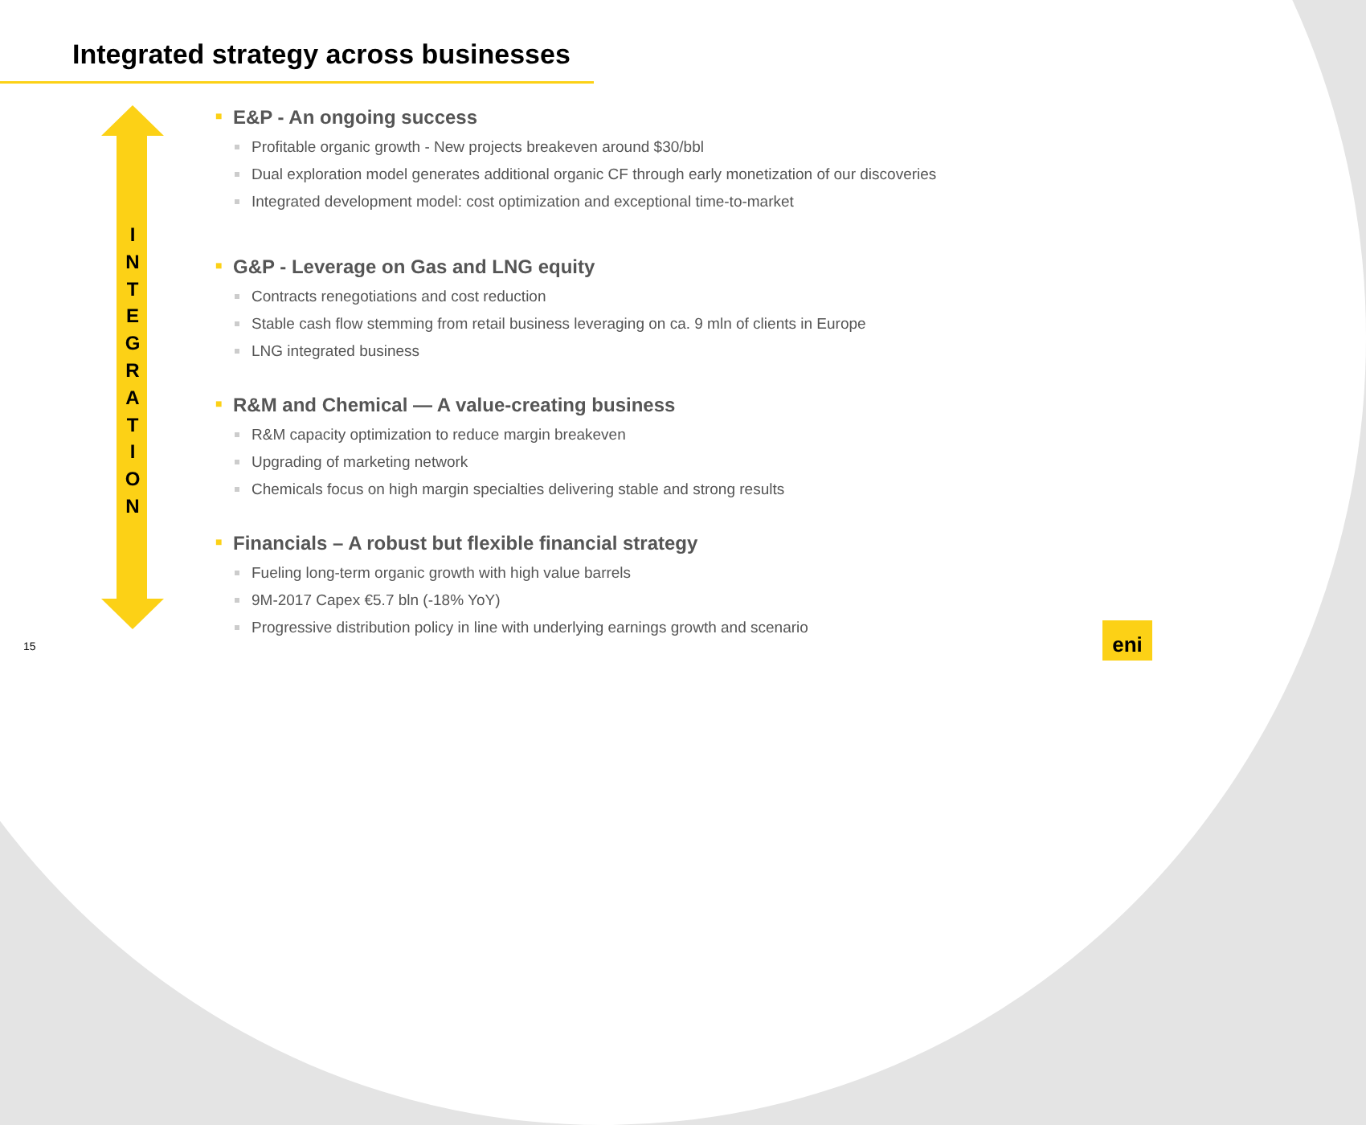Integrated strategy across businesses
I
N
T
E
G
R
A
T
I
O
N
■ E&P - An ongoing success
Profitable organic growth - New projects breakeven around $30/bbl
Dual exploration model generates additional organic CF through early monetization of our discoveries
Integrated development model: cost optimization and exceptional time-to-market
■ G&P - Leverage on Gas and LNG equity
Contracts renegotiations and cost reduction
Stable cash flow stemming from retail business leveraging on ca. 9 mln of clients in Europe
LNG integrated business
■ R&M and Chemical — A value-creating business
R&M capacity optimization to reduce margin breakeven
Upgrading of marketing network
Chemicals focus on high margin specialties delivering stable and strong results
■ Financials – A robust but flexible financial strategy
Fueling long-term organic growth with high value barrels
9M-2017 Capex €5.7 bln (-18% YoY)
Progressive distribution policy in line with underlying earnings growth and scenario
15
eni